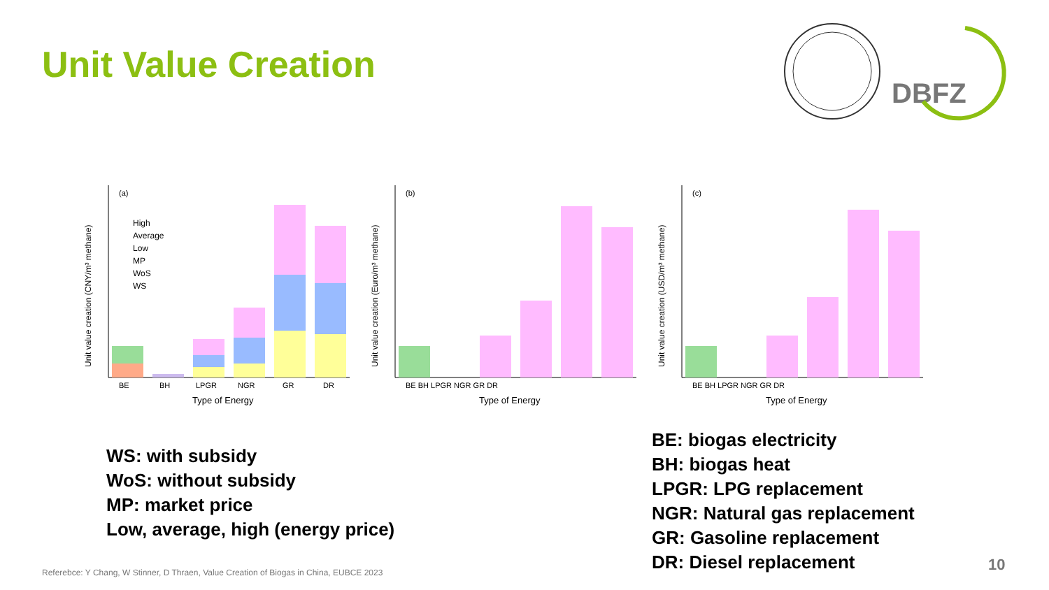Unit Value Creation
DBFZ
(a)
BE
BH
LPGR
NGR
GR
DR
Type of Energy
High
Average
Low
MP
WoS
WS
Unit value creation (CNY/m³ methane)
(b)
BE BH LPGR NGR GR DR
Type of Energy
Unit value creation (Euro/m³ methane)
(c)
BE BH LPGR NGR GR DR
Type of Energy
Unit value creation (USD/m³ methane)
WS: with subsidy
WoS: without subsidy
MP: market price
Low, average, high (energy price)
BE: biogas electricity
BH: biogas heat
LPGR: LPG replacement
NGR: Natural gas replacement
GR: Gasoline replacement
DR: Diesel replacement
Referebce: Y Chang, W Stinner, D Thraen, Value Creation of Biogas in China, EUBCE 2023
10